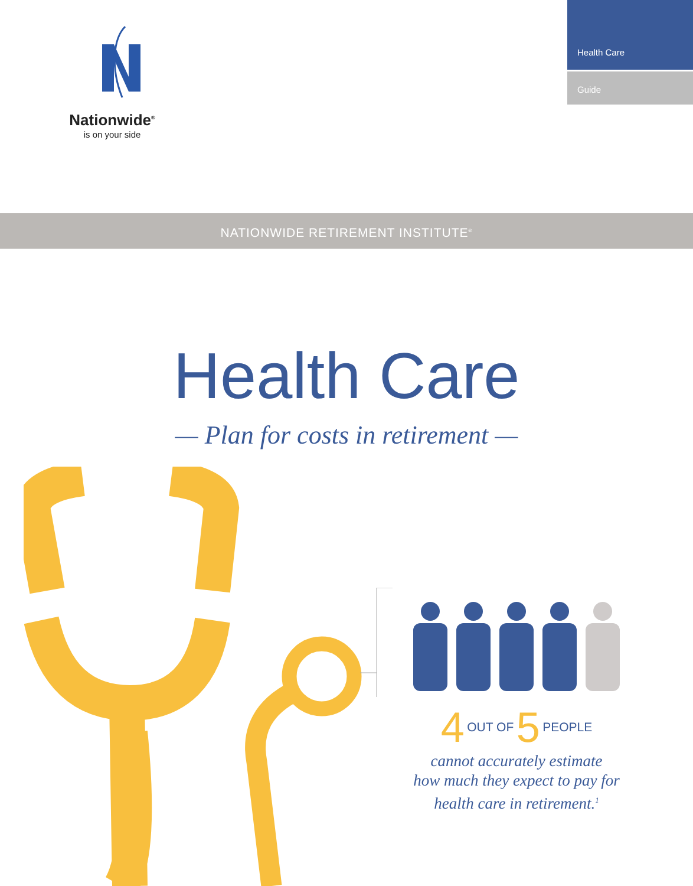Nationwide<sup>®</sup>
is on your side
Health Care
Guide
NATIONWIDE RETIREMENT INSTITUTE<sup>®</sup>
Health Care
— Plan for costs in retirement —
4 OUT OF 5 PEOPLE
cannot accurately estimate
how much they expect to pay for
health care in retirement.<sup>1</sup>